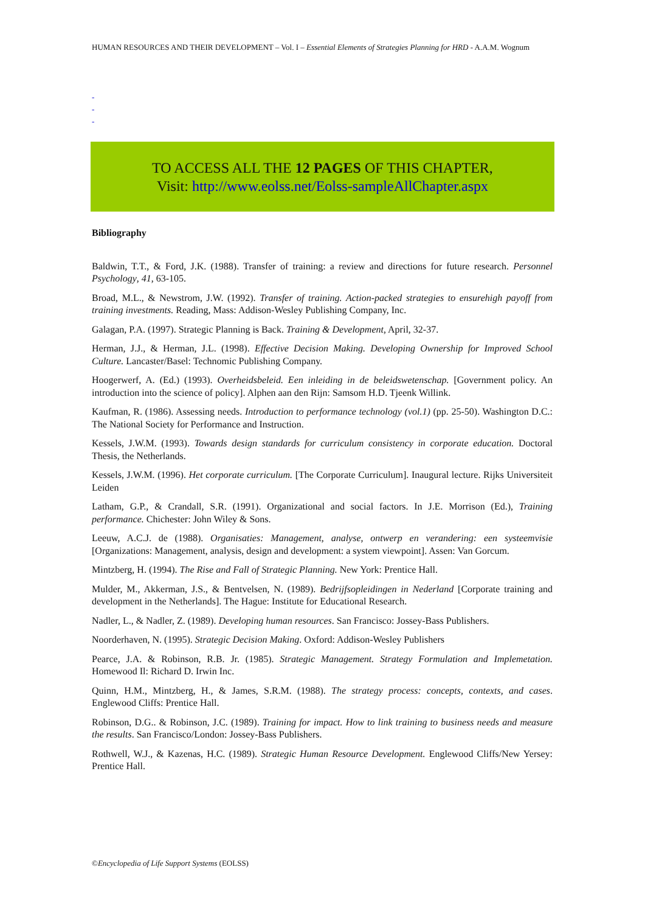HUMAN RESOURCES AND THEIR DEVELOPMENT – Vol. I – Essential Elements of Strategies Planning for HRD - A.A.M. Wognum
-
-
-
TO ACCESS ALL THE 12 PAGES OF THIS CHAPTER,
Visit: http://www.eolss.net/Eolss-sampleAllChapter.aspx
Bibliography
Baldwin, T.T., & Ford, J.K. (1988). Transfer of training: a review and directions for future research. Personnel Psychology, 41, 63-105.
Broad, M.L., & Newstrom, J.W. (1992). Transfer of training. Action-packed strategies to ensurehigh payoff from training investments. Reading, Mass: Addison-Wesley Publishing Company, Inc.
Galagan, P.A. (1997). Strategic Planning is Back. Training & Development, April, 32-37.
Herman, J.J., & Herman, J.L. (1998). Effective Decision Making. Developing Ownership for Improved School Culture. Lancaster/Basel: Technomic Publishing Company.
Hoogerwerf, A. (Ed.) (1993). Overheidsbeleid. Een inleiding in de beleidswetenschap. [Government policy. An introduction into the science of policy]. Alphen aan den Rijn: Samsom H.D. Tjeenk Willink.
Kaufman, R. (1986). Assessing needs. Introduction to performance technology (vol.1) (pp. 25-50). Washington D.C.: The National Society for Performance and Instruction.
Kessels, J.W.M. (1993). Towards design standards for curriculum consistency in corporate education. Doctoral Thesis, the Netherlands.
Kessels, J.W.M. (1996). Het corporate curriculum. [The Corporate Curriculum]. Inaugural lecture. Rijks Universiteit Leiden
Latham, G.P., & Crandall, S.R. (1991). Organizational and social factors. In J.E. Morrison (Ed.), Training performance. Chichester: John Wiley & Sons.
Leeuw, A.C.J. de (1988). Organisaties: Management, analyse, ontwerp en verandering: een systeemvisie [Organizations: Management, analysis, design and development: a system viewpoint]. Assen: Van Gorcum.
Mintzberg, H. (1994). The Rise and Fall of Strategic Planning. New York: Prentice Hall.
Mulder, M., Akkerman, J.S., & Bentvelsen, N. (1989). Bedrijfsopleidingen in Nederland [Corporate training and development in the Netherlands]. The Hague: Institute for Educational Research.
Nadler, L., & Nadler, Z. (1989). Developing human resources. San Francisco: Jossey-Bass Publishers.
Noorderhaven, N. (1995). Strategic Decision Making. Oxford: Addison-Wesley Publishers
Pearce, J.A. & Robinson, R.B. Jr. (1985). Strategic Management. Strategy Formulation and Implemetation. Homewood Il: Richard D. Irwin Inc.
Quinn, H.M., Mintzberg, H., & James, S.R.M. (1988). The strategy process: concepts, contexts, and cases. Englewood Cliffs: Prentice Hall.
Robinson, D.G.. & Robinson, J.C. (1989). Training for impact. How to link training to business needs and measure the results. San Francisco/London: Jossey-Bass Publishers.
Rothwell, W.J., & Kazenas, H.C. (1989). Strategic Human Resource Development. Englewood Cliffs/New Yersey: Prentice Hall.
©Encyclopedia of Life Support Systems (EOLSS)